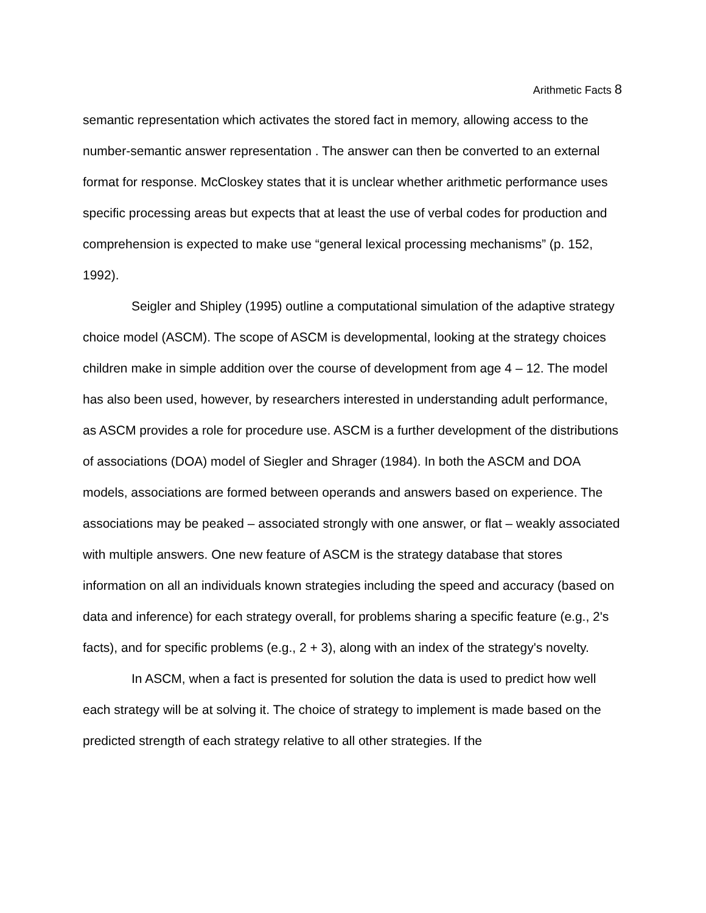Arithmetic Facts 8
semantic representation which activates the stored fact in memory, allowing access to the number-semantic answer representation . The answer can then be converted to an external format for response. McCloskey states that it is unclear whether arithmetic performance uses specific processing areas but expects that at least the use of verbal codes for production and comprehension is expected to make use “general lexical processing mechanisms” (p. 152, 1992).
Seigler and Shipley (1995) outline a computational simulation of the adaptive strategy choice model (ASCM). The scope of ASCM is developmental, looking at the strategy choices children make in simple addition over the course of development from age 4 – 12. The model has also been used, however, by researchers interested in understanding adult performance, as ASCM provides a role for procedure use. ASCM is a further development of the distributions of associations (DOA) model of Siegler and Shrager (1984). In both the ASCM and DOA models, associations are formed between operands and answers based on experience. The associations may be peaked – associated strongly with one answer, or flat – weakly associated with multiple answers. One new feature of ASCM is the strategy database that stores information on all an individuals known strategies including the speed and accuracy (based on data and inference) for each strategy overall, for problems sharing a specific feature (e.g., 2's facts), and for specific problems (e.g., 2 + 3), along with an index of the strategy's novelty.
In ASCM, when a fact is presented for solution the data is used to predict how well each strategy will be at solving it. The choice of strategy to implement is made based on the predicted strength of each strategy relative to all other strategies. If the